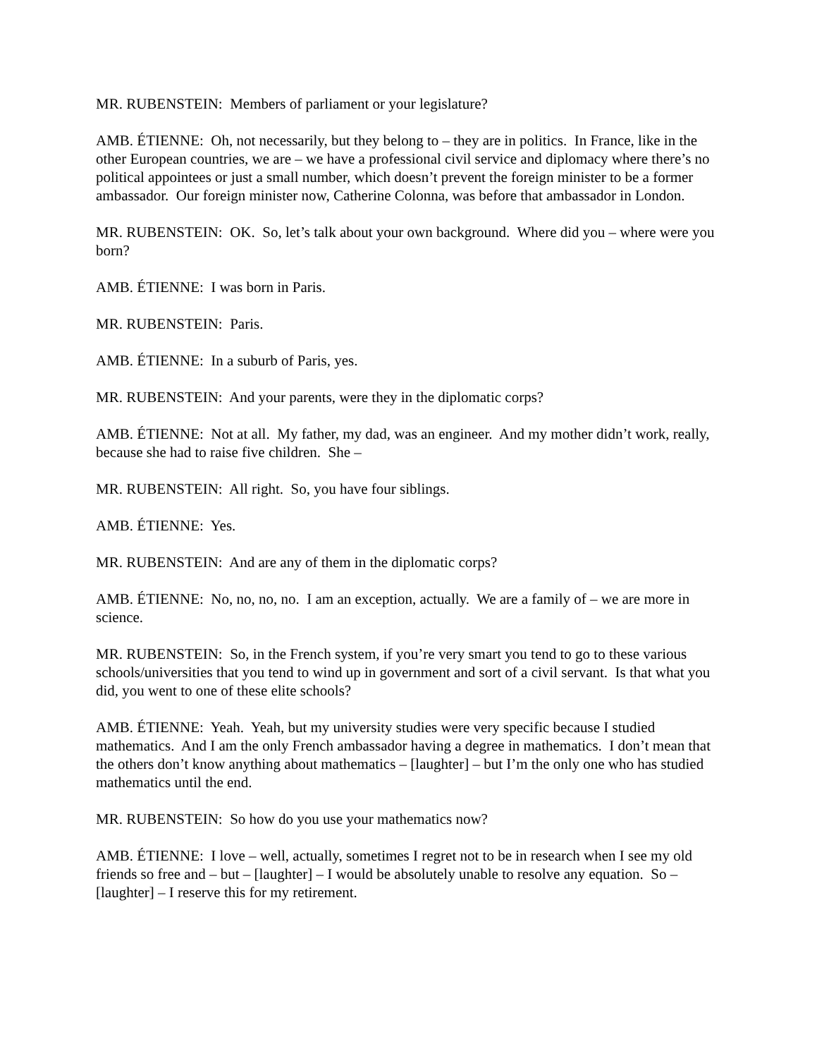MR. RUBENSTEIN: Members of parliament or your legislature?
AMB. ÉTIENNE: Oh, not necessarily, but they belong to – they are in politics. In France, like in the other European countries, we are – we have a professional civil service and diplomacy where there’s no political appointees or just a small number, which doesn’t prevent the foreign minister to be a former ambassador. Our foreign minister now, Catherine Colonna, was before that ambassador in London.
MR. RUBENSTEIN: OK. So, let’s talk about your own background. Where did you – where were you born?
AMB. ÉTIENNE: I was born in Paris.
MR. RUBENSTEIN: Paris.
AMB. ÉTIENNE: In a suburb of Paris, yes.
MR. RUBENSTEIN: And your parents, were they in the diplomatic corps?
AMB. ÉTIENNE: Not at all. My father, my dad, was an engineer. And my mother didn’t work, really, because she had to raise five children. She –
MR. RUBENSTEIN: All right. So, you have four siblings.
AMB. ÉTIENNE: Yes.
MR. RUBENSTEIN: And are any of them in the diplomatic corps?
AMB. ÉTIENNE: No, no, no, no. I am an exception, actually. We are a family of – we are more in science.
MR. RUBENSTEIN: So, in the French system, if you’re very smart you tend to go to these various schools/universities that you tend to wind up in government and sort of a civil servant. Is that what you did, you went to one of these elite schools?
AMB. ÉTIENNE: Yeah. Yeah, but my university studies were very specific because I studied mathematics. And I am the only French ambassador having a degree in mathematics. I don’t mean that the others don’t know anything about mathematics – [laughter] – but I’m the only one who has studied mathematics until the end.
MR. RUBENSTEIN: So how do you use your mathematics now?
AMB. ÉTIENNE: I love – well, actually, sometimes I regret not to be in research when I see my old friends so free and – but – [laughter] – I would be absolutely unable to resolve any equation. So – [laughter] – I reserve this for my retirement.